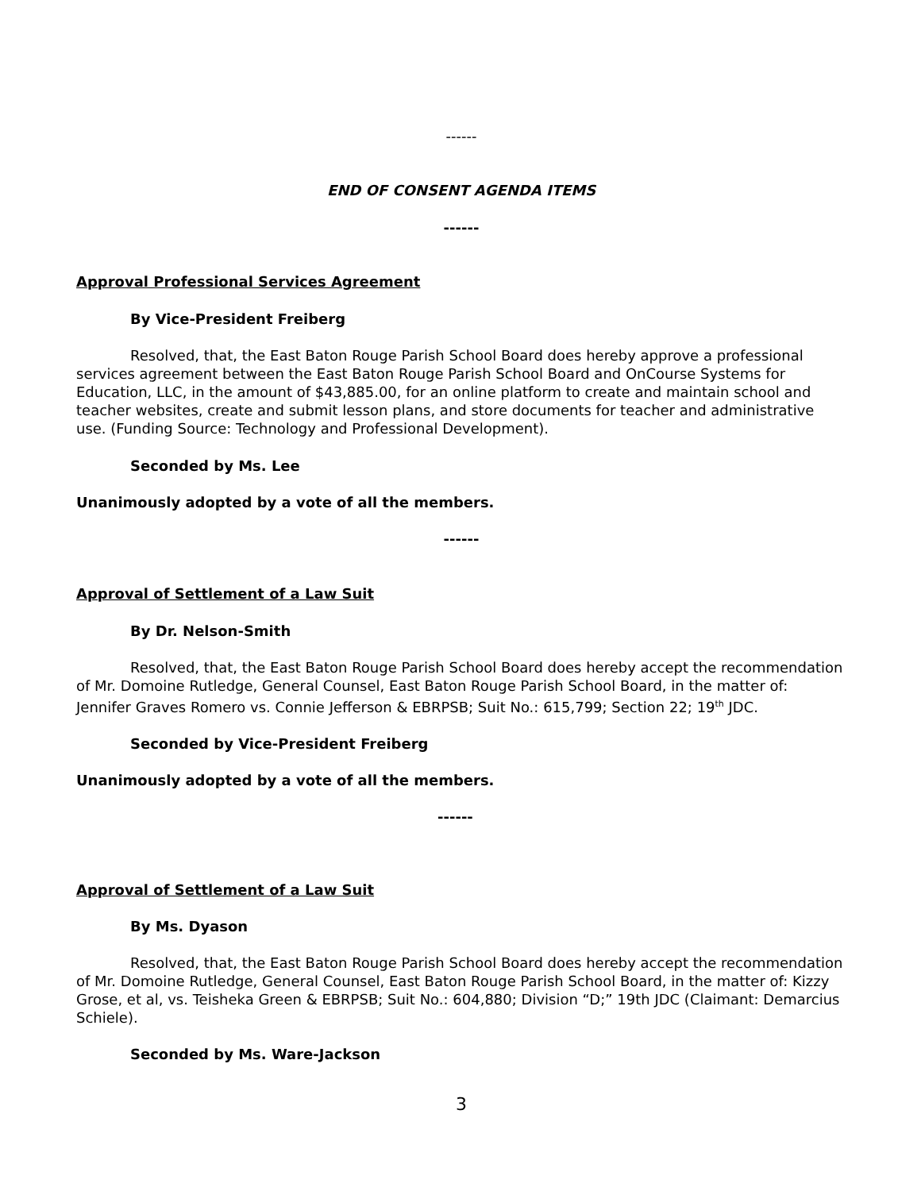------
END OF CONSENT AGENDA ITEMS
------
Approval Professional Services Agreement
By Vice-President Freiberg
Resolved, that, the East Baton Rouge Parish School Board does hereby approve a professional services agreement between the East Baton Rouge Parish School Board and OnCourse Systems for Education, LLC, in the amount of $43,885.00, for an online platform to create and maintain school and teacher websites, create and submit lesson plans, and store documents for teacher and administrative use. (Funding Source: Technology and Professional Development).
Seconded by Ms. Lee
Unanimously adopted by a vote of all the members.
------
Approval of Settlement of a Law Suit
By Dr. Nelson-Smith
Resolved, that, the East Baton Rouge Parish School Board does hereby accept the recommendation of Mr. Domoine Rutledge, General Counsel, East Baton Rouge Parish School Board, in the matter of: Jennifer Graves Romero vs. Connie Jefferson & EBRPSB; Suit No.: 615,799; Section 22; 19<sup>th</sup> JDC.
Seconded by Vice-President Freiberg
Unanimously adopted by a vote of all the members.
------
Approval of Settlement of a Law Suit
By Ms. Dyason
Resolved, that, the East Baton Rouge Parish School Board does hereby accept the recommendation of Mr. Domoine Rutledge, General Counsel, East Baton Rouge Parish School Board, in the matter of: Kizzy Grose, et al, vs. Teisheka Green & EBRPSB; Suit No.: 604,880; Division “D;” 19th JDC (Claimant: Demarcius Schiele).
Seconded by Ms. Ware-Jackson
3